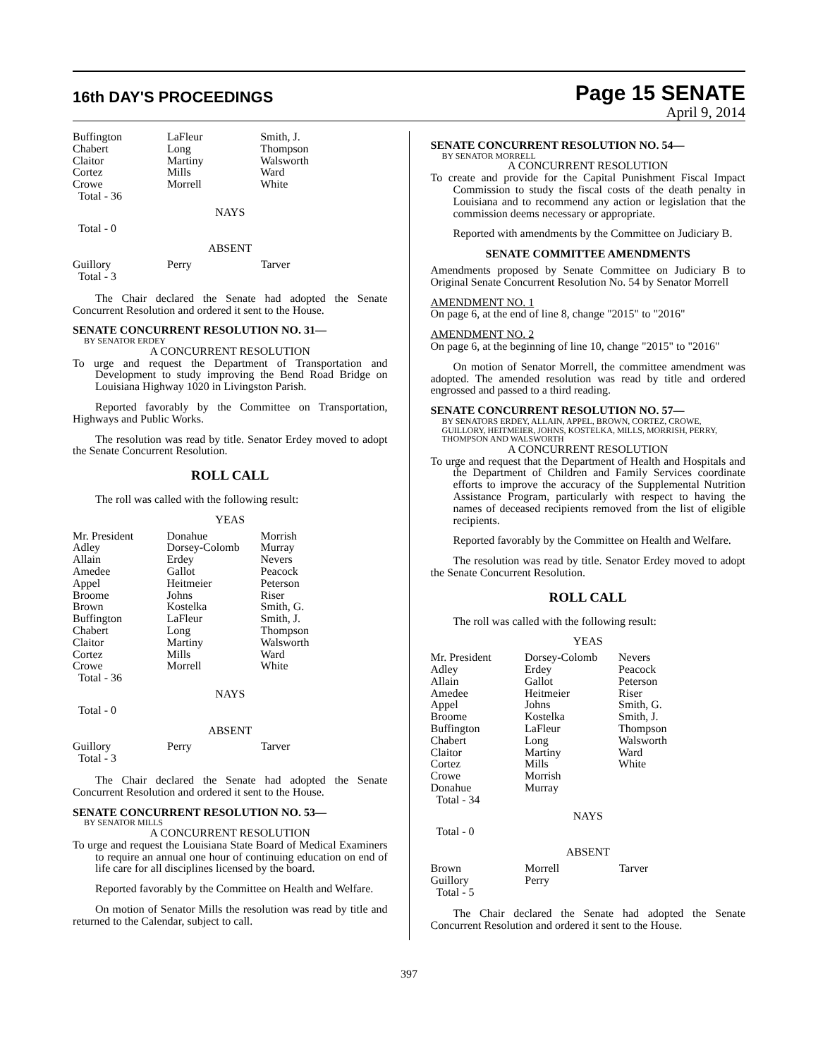16th DAY'S PROCEEDINGS
Page 15 SENATE
April 9, 2014
| Buffington Chabert Claitor Cortez Crowe Total - 36 | LaFleur Long Martiny Mills Morrell | Smith, J. Thompson Walsworth Ward White |
NAYS
Total - 0
ABSENT
| Guillory Total - 3 | Perry | Tarver |
The Chair declared the Senate had adopted the Senate Concurrent Resolution and ordered it sent to the House.
SENATE CONCURRENT RESOLUTION NO. 31—
BY SENATOR ERDEY
A CONCURRENT RESOLUTION
To urge and request the Department of Transportation and Development to study improving the Bend Road Bridge on Louisiana Highway 1020 in Livingston Parish.
Reported favorably by the Committee on Transportation, Highways and Public Works.
The resolution was read by title. Senator Erdey moved to adopt the Senate Concurrent Resolution.
ROLL CALL
The roll was called with the following result:
YEAS
| Mr. President Adley Allain Amedee Appel Broome Brown Buffington Chabert Claitor Cortez Crowe Total - 36 | Donahue Dorsey-Colomb Erdey Gallot Heitmeier Johns Kostelka LaFleur Long Martiny Mills Morrell | Morrish Murray Nevers Peacock Peterson Riser Smith, G. Smith, J. Thompson Walsworth Ward White |
NAYS
Total - 0
ABSENT
| Guillory Total - 3 | Perry | Tarver |
The Chair declared the Senate had adopted the Senate Concurrent Resolution and ordered it sent to the House.
SENATE CONCURRENT RESOLUTION NO. 53—
BY SENATOR MILLS
A CONCURRENT RESOLUTION
To urge and request the Louisiana State Board of Medical Examiners to require an annual one hour of continuing education on end of life care for all disciplines licensed by the board.
Reported favorably by the Committee on Health and Welfare.
On motion of Senator Mills the resolution was read by title and returned to the Calendar, subject to call.
SENATE CONCURRENT RESOLUTION NO. 54—
BY SENATOR MORRELL
A CONCURRENT RESOLUTION
To create and provide for the Capital Punishment Fiscal Impact Commission to study the fiscal costs of the death penalty in Louisiana and to recommend any action or legislation that the commission deems necessary or appropriate.
Reported with amendments by the Committee on Judiciary B.
SENATE COMMITTEE AMENDMENTS
Amendments proposed by Senate Committee on Judiciary B to Original Senate Concurrent Resolution No. 54 by Senator Morrell
AMENDMENT NO. 1
On page 6, at the end of line 8, change "2015" to "2016"
AMENDMENT NO. 2
On page 6, at the beginning of line 10, change "2015" to "2016"
On motion of Senator Morrell, the committee amendment was adopted. The amended resolution was read by title and ordered engrossed and passed to a third reading.
SENATE CONCURRENT RESOLUTION NO. 57—
BY SENATORS ERDEY, ALLAIN, APPEL, BROWN, CORTEZ, CROWE, GUILLORY, HEITMEIER, JOHNS, KOSTELKA, MILLS, MORRISH, PERRY, THOMPSON AND WALSWORTH
A CONCURRENT RESOLUTION
To urge and request that the Department of Health and Hospitals and the Department of Children and Family Services coordinate efforts to improve the accuracy of the Supplemental Nutrition Assistance Program, particularly with respect to having the names of deceased recipients removed from the list of eligible recipients.
Reported favorably by the Committee on Health and Welfare.
The resolution was read by title. Senator Erdey moved to adopt the Senate Concurrent Resolution.
ROLL CALL
The roll was called with the following result:
YEAS
| Mr. President Adley Allain Amedee Appel Broome Buffington Chabert Claitor Cortez Crowe Donahue Total - 34 | Dorsey-Colomb Erdey Gallot Heitmeier Johns Kostelka LaFleur Long Martiny Mills Morrish Murray | Nevers Peacock Peterson Riser Smith, G. Smith, J. Thompson Walsworth Ward White |
NAYS
Total - 0
ABSENT
| Brown Guillory Total - 5 | Morrell Perry | Tarver |
The Chair declared the Senate had adopted the Senate Concurrent Resolution and ordered it sent to the House.
397